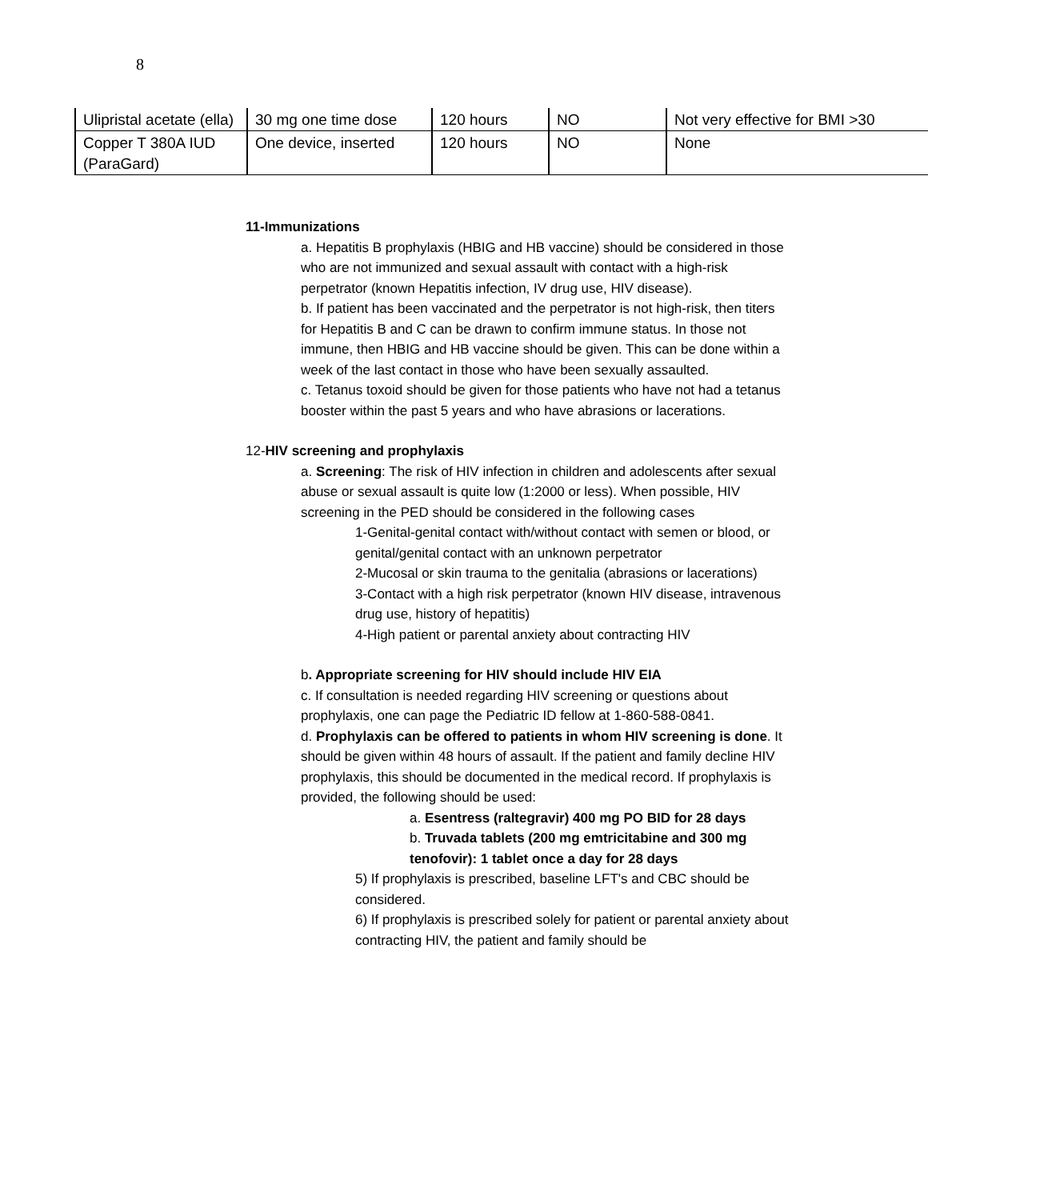8
| Ulipristal acetate (ella) | 30 mg one time dose | 120 hours | NO | Not very effective for BMI >30 |
| Copper T 380A IUD (ParaGard) | One device, inserted | 120 hours | NO | None |
11-Immunizations
a. Hepatitis B prophylaxis (HBIG and HB vaccine) should be considered in those who are not immunized and sexual assault with contact with a high-risk perpetrator (known Hepatitis infection, IV drug use, HIV disease).
b. If patient has been vaccinated and the perpetrator is not high-risk, then titers for Hepatitis B and C can be drawn to confirm immune status. In those not immune, then HBIG and HB vaccine should be given. This can be done within a week of the last contact in those who have been sexually assaulted.
c. Tetanus toxoid should be given for those patients who have not had a tetanus booster within the past 5 years and who have abrasions or lacerations.
12-HIV screening and prophylaxis
a. Screening: The risk of HIV infection in children and adolescents after sexual abuse or sexual assault is quite low (1:2000 or less). When possible, HIV screening in the PED should be considered in the following cases
1-Genital-genital contact with/without contact with semen or blood, or genital/genital contact with an unknown perpetrator
2-Mucosal or skin trauma to the genitalia (abrasions or lacerations)
3-Contact with a high risk perpetrator (known HIV disease, intravenous drug use, history of hepatitis)
4-High patient or parental anxiety about contracting HIV
b. Appropriate screening for HIV should include HIV EIA
c. If consultation is needed regarding HIV screening or questions about prophylaxis, one can page the Pediatric ID fellow at 1-860-588-0841.
d. Prophylaxis can be offered to patients in whom HIV screening is done. It should be given within 48 hours of assault. If the patient and family decline HIV prophylaxis, this should be documented in the medical record. If prophylaxis is provided, the following should be used:
a. Esentress (raltegravir) 400 mg PO BID for 28 days
b. Truvada tablets (200 mg emtricitabine and 300 mg tenofovir): 1 tablet once a day for 28 days
5) If prophylaxis is prescribed, baseline LFT's and CBC should be considered.
6) If prophylaxis is prescribed solely for patient or parental anxiety about contracting HIV, the patient and family should be